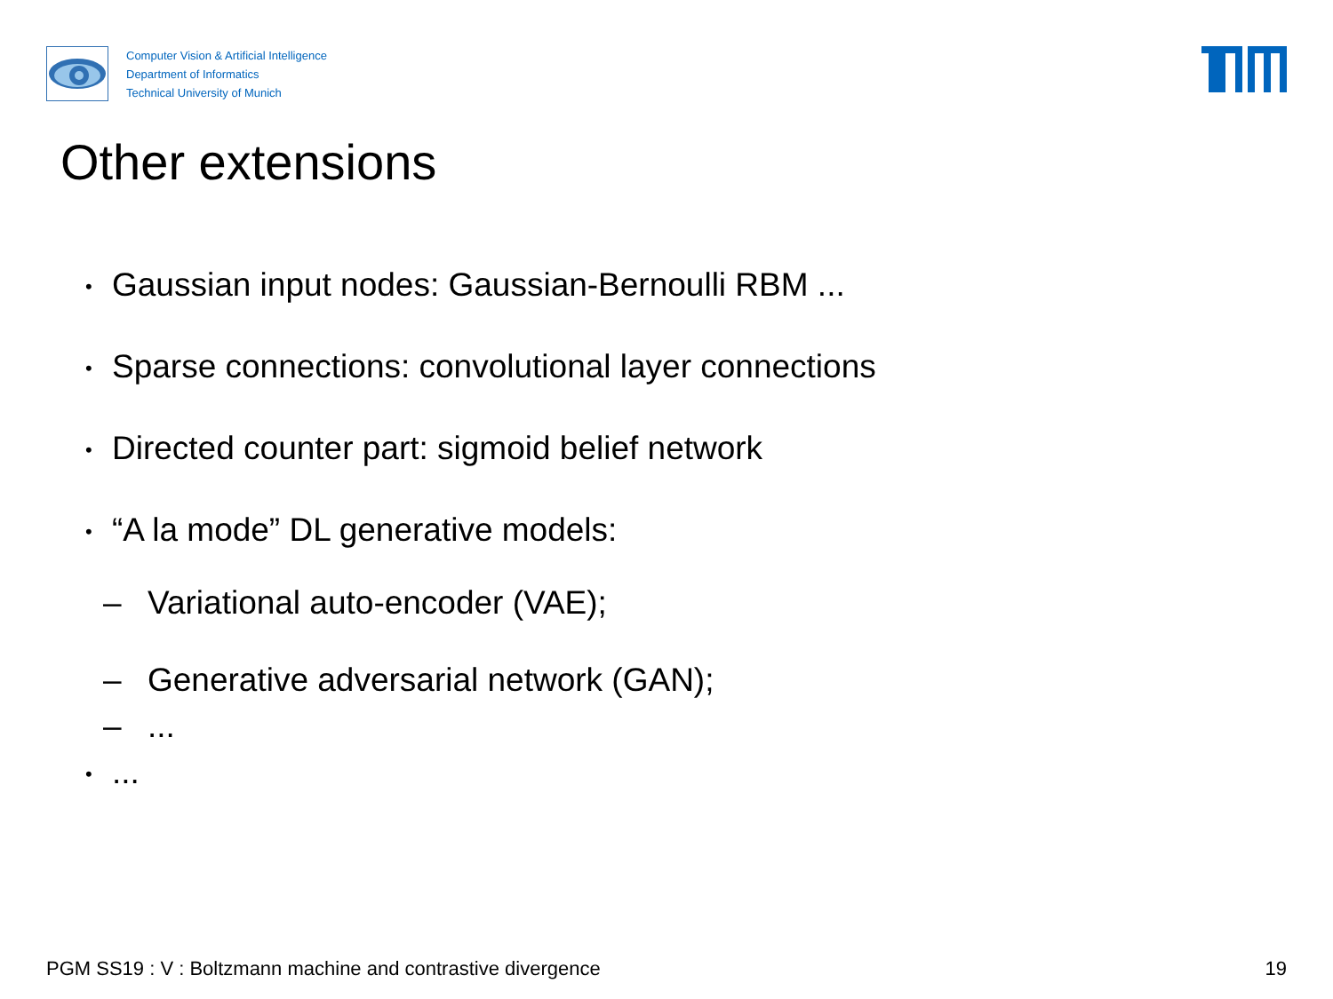Computer Vision & Artificial Intelligence
Department of Informatics
Technical University of Munich
Other extensions
• Gaussian input nodes: Gaussian-Bernoulli RBM ...
• Sparse connections: convolutional layer connections
• Directed counter part: sigmoid belief network
• “A la mode” DL generative models:
– Variational auto-encoder (VAE);
– Generative adversarial network (GAN);
–...
•...
PGM SS19 : V : Boltzmann machine and contrastive divergence
19